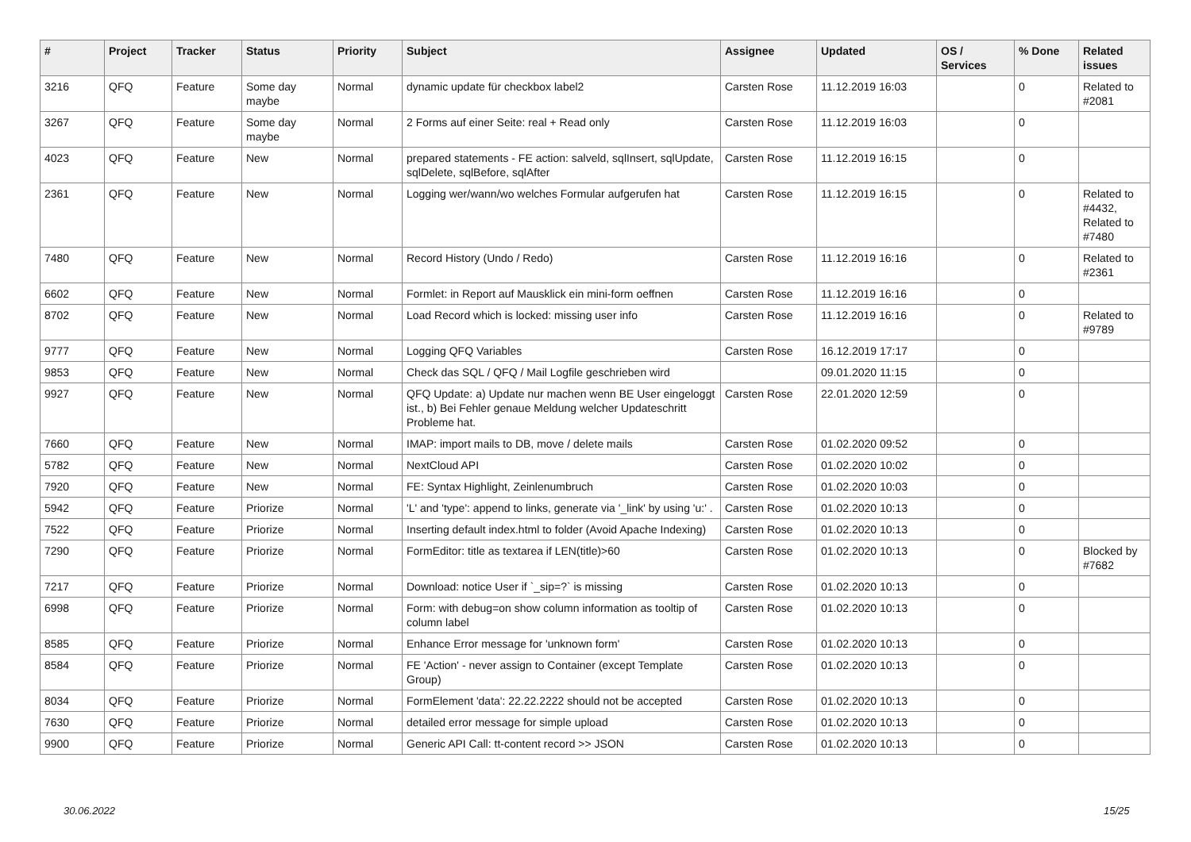| # | Project | Tracker | Status | Priority | Subject | Assignee | Updated | OS / Services | % Done | Related issues |
| --- | --- | --- | --- | --- | --- | --- | --- | --- | --- | --- |
| 3216 | QFQ | Feature | Some day maybe | Normal | dynamic update für checkbox label2 | Carsten Rose | 11.12.2019 16:03 | | 0 | Related to #2081 |
| 3267 | QFQ | Feature | Some day maybe | Normal | 2 Forms auf einer Seite: real + Read only | Carsten Rose | 11.12.2019 16:03 | | 0 | |
| 4023 | QFQ | Feature | New | Normal | prepared statements - FE action: salveld, sqlInsert, sqlUpdate, sqlDelete, sqlBefore, sqlAfter | Carsten Rose | 11.12.2019 16:15 | | 0 | |
| 2361 | QFQ | Feature | New | Normal | Logging wer/wann/wo welches Formular aufgerufen hat | Carsten Rose | 11.12.2019 16:15 | | 0 | Related to #4432, Related to #7480 |
| 7480 | QFQ | Feature | New | Normal | Record History (Undo / Redo) | Carsten Rose | 11.12.2019 16:16 | | 0 | Related to #2361 |
| 6602 | QFQ | Feature | New | Normal | Formlet: in Report auf Mausklick ein mini-form oeffnen | Carsten Rose | 11.12.2019 16:16 | | 0 | |
| 8702 | QFQ | Feature | New | Normal | Load Record which is locked: missing user info | Carsten Rose | 11.12.2019 16:16 | | 0 | Related to #9789 |
| 9777 | QFQ | Feature | New | Normal | Logging QFQ Variables | Carsten Rose | 16.12.2019 17:17 | | 0 | |
| 9853 | QFQ | Feature | New | Normal | Check das SQL / QFQ / Mail Logfile geschrieben wird | | 09.01.2020 11:15 | | 0 | |
| 9927 | QFQ | Feature | New | Normal | QFQ Update: a) Update nur machen wenn BE User eingeloggt ist., b) Bei Fehler genaue Meldung welcher Updateschritt Probleme hat. | Carsten Rose | 22.01.2020 12:59 | | 0 | |
| 7660 | QFQ | Feature | New | Normal | IMAP: import mails to DB, move / delete mails | Carsten Rose | 01.02.2020 09:52 | | 0 | |
| 5782 | QFQ | Feature | New | Normal | NextCloud API | Carsten Rose | 01.02.2020 10:02 | | 0 | |
| 7920 | QFQ | Feature | New | Normal | FE: Syntax Highlight, Zeinlenumbruch | Carsten Rose | 01.02.2020 10:03 | | 0 | |
| 5942 | QFQ | Feature | Priorize | Normal | 'L' and 'type': append to links, generate via '_link' by using 'u:' . | Carsten Rose | 01.02.2020 10:13 | | 0 | |
| 7522 | QFQ | Feature | Priorize | Normal | Inserting default index.html to folder (Avoid Apache Indexing) | Carsten Rose | 01.02.2020 10:13 | | 0 | |
| 7290 | QFQ | Feature | Priorize | Normal | FormEditor: title as textarea if LEN(title)>60 | Carsten Rose | 01.02.2020 10:13 | | 0 | Blocked by #7682 |
| 7217 | QFQ | Feature | Priorize | Normal | Download: notice User if `_sip=?` is missing | Carsten Rose | 01.02.2020 10:13 | | 0 | |
| 6998 | QFQ | Feature | Priorize | Normal | Form: with debug=on show column information as tooltip of column label | Carsten Rose | 01.02.2020 10:13 | | 0 | |
| 8585 | QFQ | Feature | Priorize | Normal | Enhance Error message for 'unknown form' | Carsten Rose | 01.02.2020 10:13 | | 0 | |
| 8584 | QFQ | Feature | Priorize | Normal | FE 'Action' - never assign to Container (except Template Group) | Carsten Rose | 01.02.2020 10:13 | | 0 | |
| 8034 | QFQ | Feature | Priorize | Normal | FormElement 'data': 22.22.2222 should not be accepted | Carsten Rose | 01.02.2020 10:13 | | 0 | |
| 7630 | QFQ | Feature | Priorize | Normal | detailed error message for simple upload | Carsten Rose | 01.02.2020 10:13 | | 0 | |
| 9900 | QFQ | Feature | Priorize | Normal | Generic API Call: tt-content record >> JSON | Carsten Rose | 01.02.2020 10:13 | | 0 | |
30.06.2022 15/25